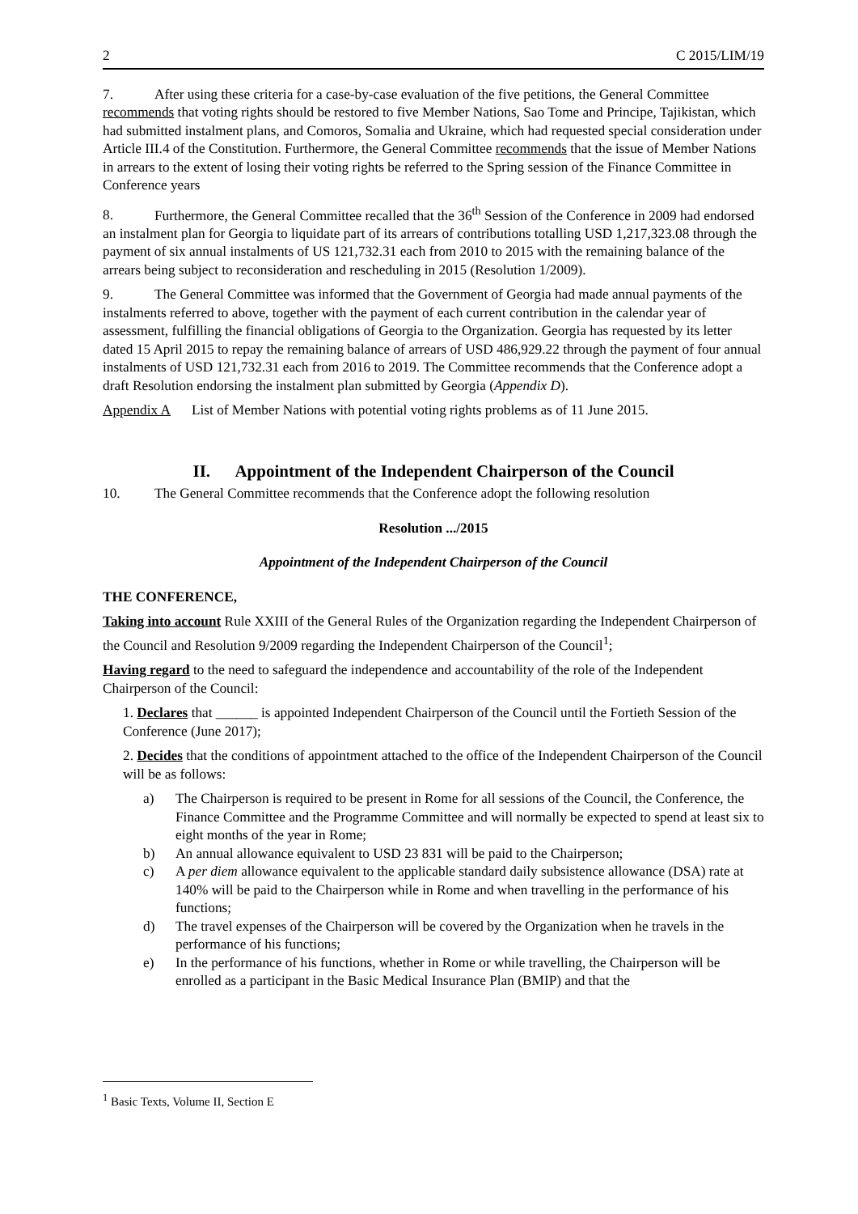2 C 2015/LIM/19
7. After using these criteria for a case-by-case evaluation of the five petitions, the General Committee recommends that voting rights should be restored to five Member Nations, Sao Tome and Principe, Tajikistan, which had submitted instalment plans, and Comoros, Somalia and Ukraine, which had requested special consideration under Article III.4 of the Constitution. Furthermore, the General Committee recommends that the issue of Member Nations in arrears to the extent of losing their voting rights be referred to the Spring session of the Finance Committee in Conference years
8. Furthermore, the General Committee recalled that the 36<sup>th</sup> Session of the Conference in 2009 had endorsed an instalment plan for Georgia to liquidate part of its arrears of contributions totalling USD 1,217,323.08 through the payment of six annual instalments of US 121,732.31 each from 2010 to 2015 with the remaining balance of the arrears being subject to reconsideration and rescheduling in 2015 (Resolution 1/2009).
9. The General Committee was informed that the Government of Georgia had made annual payments of the instalments referred to above, together with the payment of each current contribution in the calendar year of assessment, fulfilling the financial obligations of Georgia to the Organization. Georgia has requested by its letter dated 15 April 2015 to repay the remaining balance of arrears of USD 486,929.22 through the payment of four annual instalments of USD 121,732.31 each from 2016 to 2019. The Committee recommends that the Conference adopt a draft Resolution endorsing the instalment plan submitted by Georgia (Appendix D).
Appendix A List of Member Nations with potential voting rights problems as of 11 June 2015.
II. Appointment of the Independent Chairperson of the Council
10. The General Committee recommends that the Conference adopt the following resolution
Resolution .../2015
Appointment of the Independent Chairperson of the Council
THE CONFERENCE,
Taking into account Rule XXIII of the General Rules of the Organization regarding the Independent Chairperson of the Council and Resolution 9/2009 regarding the Independent Chairperson of the Council<sup>1</sup>;
Having regard to the need to safeguard the independence and accountability of the role of the Independent Chairperson of the Council:
1. Declares that ______ is appointed Independent Chairperson of the Council until the Fortieth Session of the Conference (June 2017);
2. Decides that the conditions of appointment attached to the office of the Independent Chairperson of the Council will be as follows:
a) The Chairperson is required to be present in Rome for all sessions of the Council, the Conference, the Finance Committee and the Programme Committee and will normally be expected to spend at least six to eight months of the year in Rome;
b) An annual allowance equivalent to USD 23 831 will be paid to the Chairperson;
c) A per diem allowance equivalent to the applicable standard daily subsistence allowance (DSA) rate at 140% will be paid to the Chairperson while in Rome and when travelling in the performance of his functions;
d) The travel expenses of the Chairperson will be covered by the Organization when he travels in the performance of his functions;
e) In the performance of his functions, whether in Rome or while travelling, the Chairperson will be enrolled as a participant in the Basic Medical Insurance Plan (BMIP) and that the
<sup>1</sup> Basic Texts, Volume II, Section E